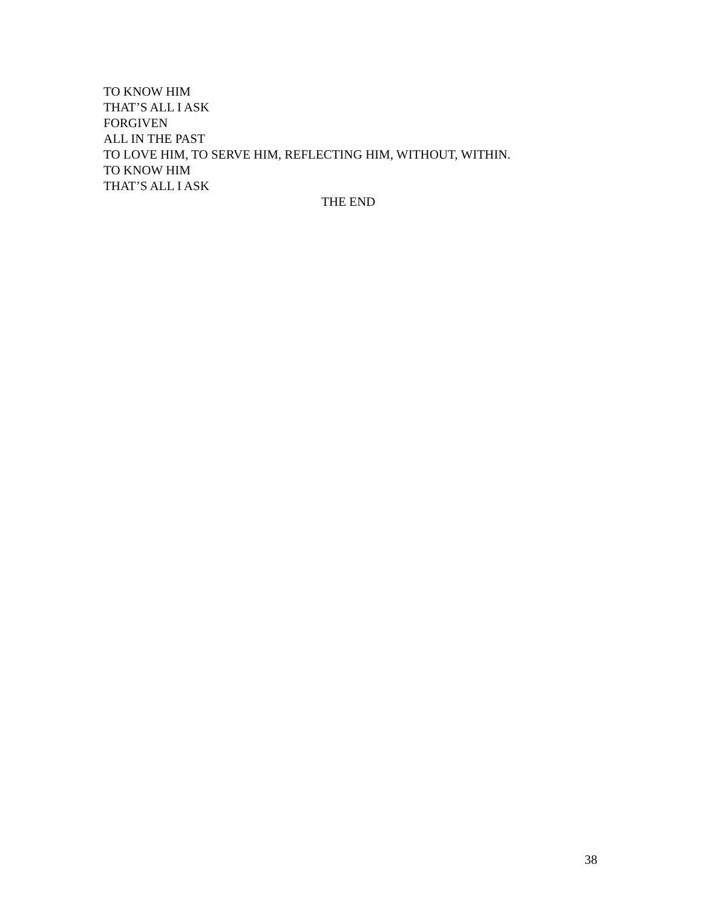TO KNOW HIM
THAT’S ALL I ASK
FORGIVEN
ALL IN THE PAST
TO LOVE HIM, TO SERVE HIM, REFLECTING HIM, WITHOUT, WITHIN.
TO KNOW HIM
THAT’S ALL I ASK
THE END
38